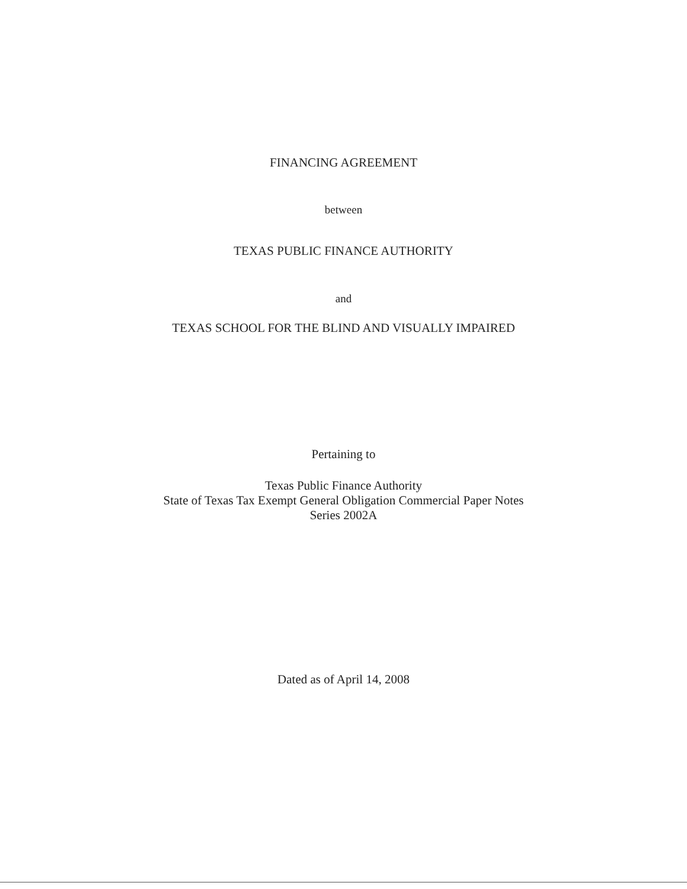FINANCING AGREEMENT
between
TEXAS PUBLIC FINANCE AUTHORITY
and
TEXAS SCHOOL FOR THE BLIND AND VISUALLY IMPAIRED
Pertaining to
Texas Public Finance Authority
State of Texas Tax Exempt General Obligation Commercial Paper Notes
Series 2002A
Dated as of April 14, 2008